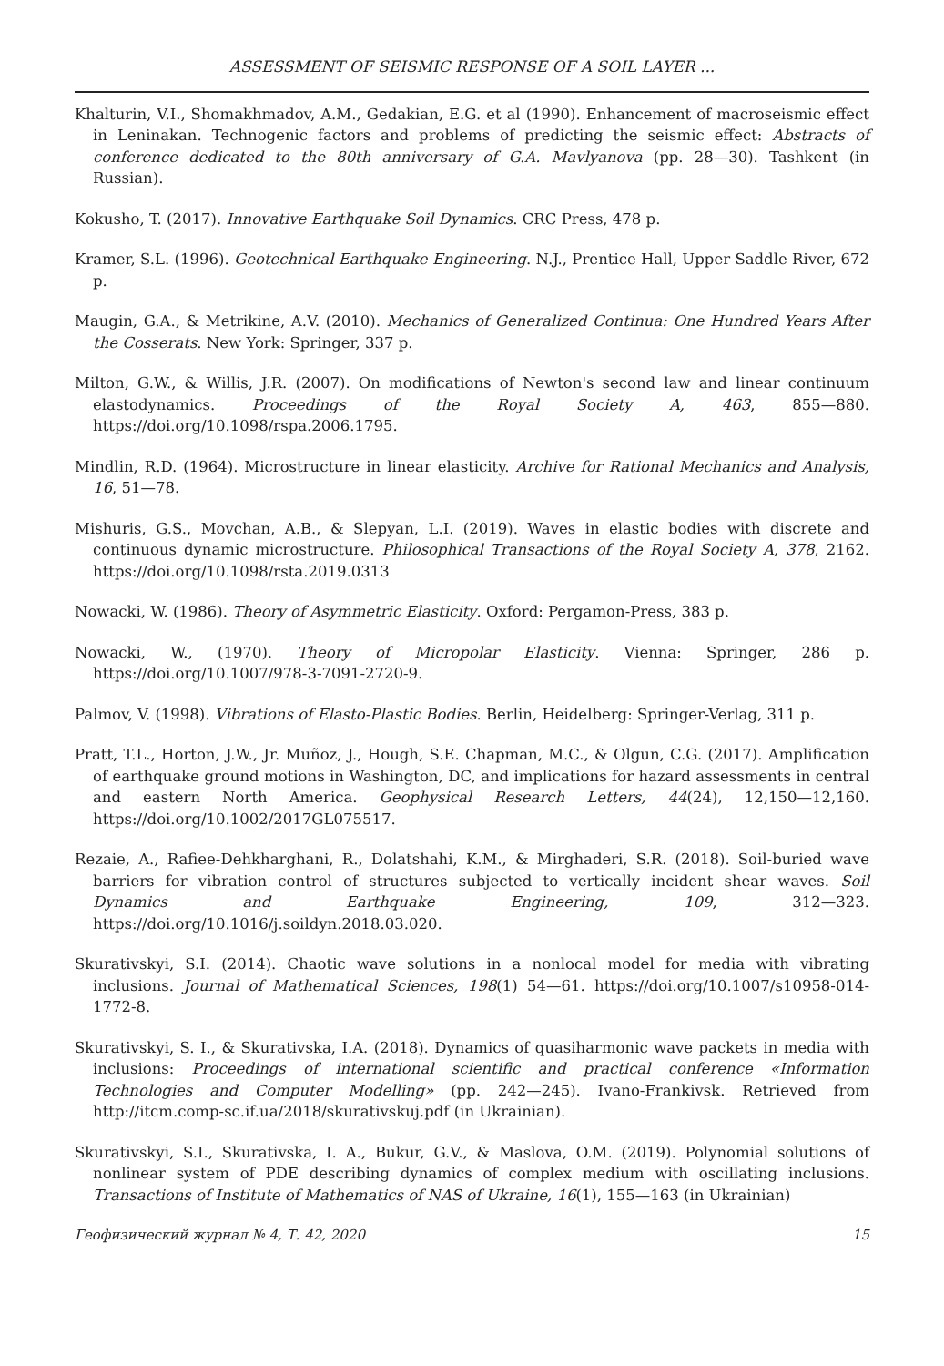ASSESSMENT OF SEISMIC RESPONSE OF A SOIL LAYER ...
Khalturin, V.I., Shomakhmadov, A.M., Gedakian, E.G. et al (1990). Enhancement of macroseismic effect in Leninakan. Technogenic factors and problems of predicting the seismic effect: Abstracts of conference dedicated to the 80th anniversary of G.A. Mavlyanova (pp. 28—30). Tashkent (in Russian).
Kokusho, T. (2017). Innovative Earthquake Soil Dynamics. CRC Press, 478 p.
Kramer, S.L. (1996). Geotechnical Earthquake Engineering. N.J., Prentice Hall, Upper Saddle River, 672 p.
Maugin, G.A., & Metrikine, A.V. (2010). Mechanics of Generalized Continua: One Hundred Years After the Cosserats. New York: Springer, 337 p.
Milton, G.W., & Willis, J.R. (2007). On modifications of Newton's second law and linear continuum elastodynamics. Proceedings of the Royal Society A, 463, 855—880. https://doi.org/10.1098/rspa.2006.1795.
Mindlin, R.D. (1964). Microstructure in linear elasticity. Archive for Rational Mechanics and Analysis, 16, 51—78.
Mishuris, G.S., Movchan, A.B., & Slepyan, L.I. (2019). Waves in elastic bodies with discrete and continuous dynamic microstructure. Philosophical Transactions of the Royal Society A, 378, 2162. https://doi.org/10.1098/rsta.2019.0313
Nowacki, W. (1986). Theory of Asymmetric Elasticity. Oxford: Pergamon-Press, 383 p.
Nowacki, W., (1970). Theory of Micropolar Elasticity. Vienna: Springer, 286 p. https://doi.org/10.1007/978-3-7091-2720-9.
Palmov, V. (1998). Vibrations of Elasto-Plastic Bodies. Berlin, Heidelberg: Springer-Verlag, 311 p.
Pratt, T.L., Horton, J.W., Jr. Muñoz, J., Hough, S.E. Chapman, M.C., & Olgun, C.G. (2017). Amplification of earthquake ground motions in Washington, DC, and implications for hazard assessments in central and eastern North America. Geophysical Research Letters, 44(24), 12,150—12,160. https://doi.org/10.1002/2017GL075517.
Rezaie, A., Rafiee-Dehkharghani, R., Dolatshahi, K.M., & Mirghaderi, S.R. (2018). Soil-buried wave barriers for vibration control of structures subjected to vertically incident shear waves. Soil Dynamics and Earthquake Engineering, 109, 312—323. https://doi.org/10.1016/j.soildyn.2018.03.020.
Skurativskyi, S.I. (2014). Chaotic wave solutions in a nonlocal model for media with vibrating inclusions. Journal of Mathematical Sciences, 198(1) 54—61. https://doi.org/10.1007/s10958-014-1772-8.
Skurativskyi, S. I., & Skurativska, I.A. (2018). Dynamics of quasiharmonic wave packets in media with inclusions: Proceedings of international scientific and practical conference «Information Technologies and Computer Modelling» (pp. 242—245). Ivano-Frankivsk. Retrieved from http://itcm.comp-sc.if.ua/2018/skurativskuj.pdf (in Ukrainian).
Skurativskyi, S.I., Skurativska, I. A., Bukur, G.V., & Maslova, O.M. (2019). Polynomial solutions of nonlinear system of PDE describing dynamics of complex medium with oscillating inclusions. Transactions of Institute of Mathematics of NAS of Ukraine, 16(1), 155—163 (in Ukrainian)
Геофизический журнал № 4, Т. 42, 2020 15